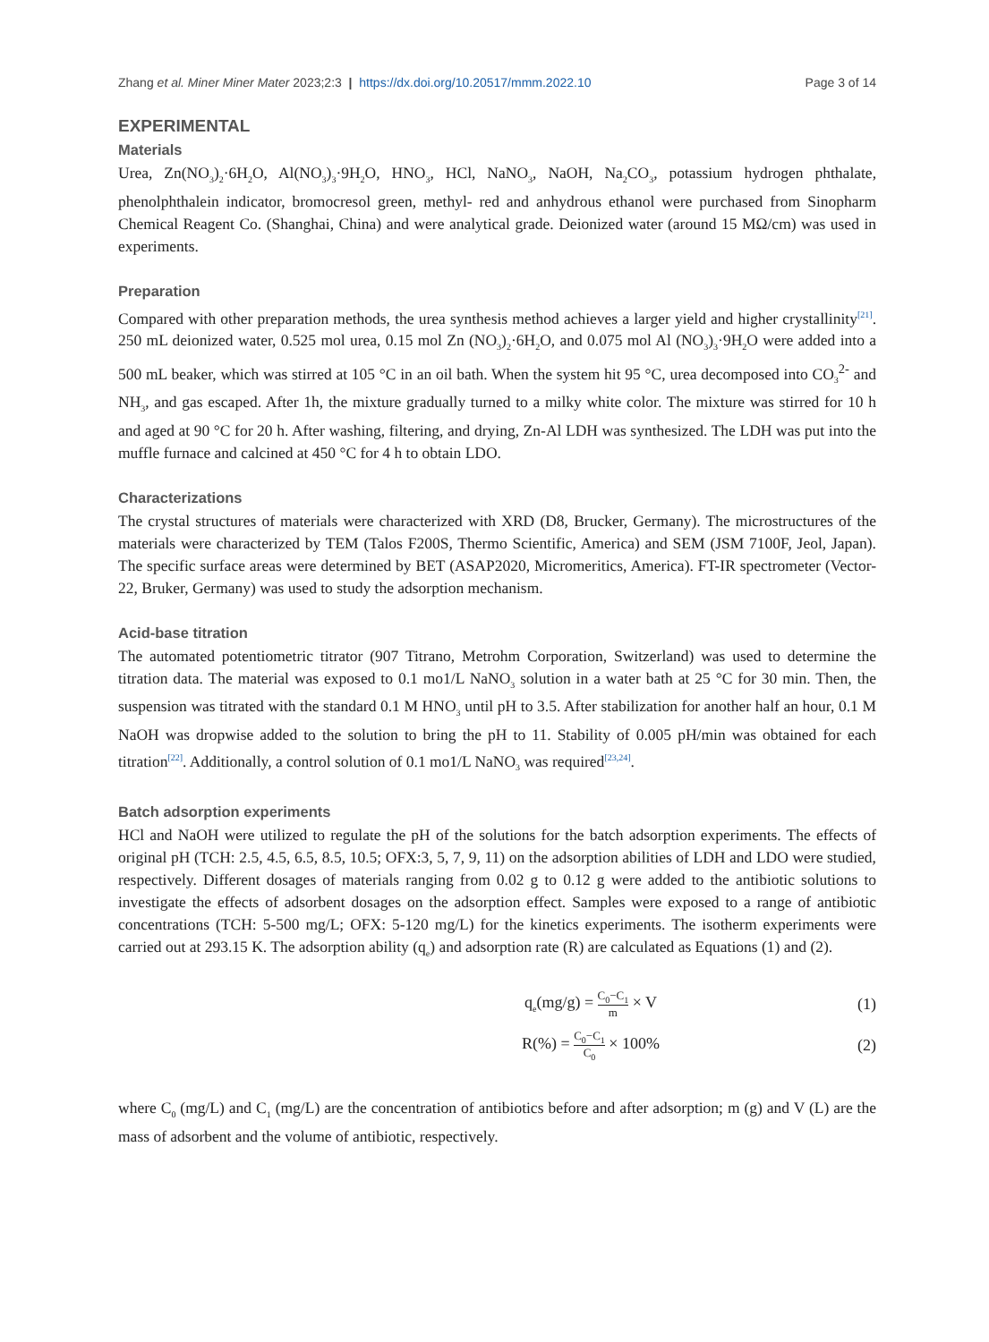Zhang et al. Miner Miner Mater 2023;2:3 | https://dx.doi.org/10.20517/mmm.2022.10 Page 3 of 14
EXPERIMENTAL
Materials
Urea, Zn(NO<sub>3</sub>)<sub>2</sub>·6H<sub>2</sub>O, Al(NO<sub>3</sub>)<sub>3</sub>·9H<sub>2</sub>O, HNO<sub>3</sub>, HCl, NaNO<sub>3</sub>, NaOH, Na<sub>2</sub>CO<sub>3</sub>, potassium hydrogen phthalate, phenolphthalein indicator, bromocresol green, methyl- red and anhydrous ethanol were purchased from Sinopharm Chemical Reagent Co. (Shanghai, China) and were analytical grade. Deionized water (around 15 MΩ/cm) was used in experiments.
Preparation
Compared with other preparation methods, the urea synthesis method achieves a larger yield and higher crystallinity<sup>[21]</sup>. 250 mL deionized water, 0.525 mol urea, 0.15 mol Zn (NO<sub>3</sub>)<sub>2</sub>·6H<sub>2</sub>O, and 0.075 mol Al (NO<sub>3</sub>)<sub>3</sub>·9H<sub>2</sub>O were added into a 500 mL beaker, which was stirred at 105 °C in an oil bath. When the system hit 95 °C, urea decomposed into CO<sub>3</sub><sup>2-</sup> and NH<sub>3</sub>, and gas escaped. After 1h, the mixture gradually turned to a milky white color. The mixture was stirred for 10 h and aged at 90 °C for 20 h. After washing, filtering, and drying, Zn-Al LDH was synthesized. The LDH was put into the muffle furnace and calcined at 450 °C for 4 h to obtain LDO.
Characterizations
The crystal structures of materials were characterized with XRD (D8, Brucker, Germany). The microstructures of the materials were characterized by TEM (Talos F200S, Thermo Scientific, America) and SEM (JSM 7100F, Jeol, Japan). The specific surface areas were determined by BET (ASAP2020, Micromeritics, America). FT-IR spectrometer (Vector-22, Bruker, Germany) was used to study the adsorption mechanism.
Acid-base titration
The automated potentiometric titrator (907 Titrano, Metrohm Corporation, Switzerland) was used to determine the titration data. The material was exposed to 0.1 mo1/L NaNO<sub>3</sub> solution in a water bath at 25 °C for 30 min. Then, the suspension was titrated with the standard 0.1 M HNO<sub>3</sub> until pH to 3.5. After stabilization for another half an hour, 0.1 M NaOH was dropwise added to the solution to bring the pH to 11. Stability of 0.005 pH/min was obtained for each titration<sup>[22]</sup>. Additionally, a control solution of 0.1 mo1/L NaNO<sub>3</sub> was required<sup>[23,24]</sup>.
Batch adsorption experiments
HCl and NaOH were utilized to regulate the pH of the solutions for the batch adsorption experiments. The effects of original pH (TCH: 2.5, 4.5, 6.5, 8.5, 10.5; OFX:3, 5, 7, 9, 11) on the adsorption abilities of LDH and LDO were studied, respectively. Different dosages of materials ranging from 0.02 g to 0.12 g were added to the antibiotic solutions to investigate the effects of adsorbent dosages on the adsorption effect. Samples were exposed to a range of antibiotic concentrations (TCH: 5-500 mg/L; OFX: 5-120 mg/L) for the kinetics experiments. The isotherm experiments were carried out at 293.15 K. The adsorption ability (q<sub>e</sub>) and adsorption rate (R) are calculated as Equations (1) and (2).
q<sub>e</sub>(mg/g) = C<sub>0</sub>−C<sub>1</sub> m × V (1)
R(%) = C<sub>0</sub>−C<sub>1</sub> C<sub>0</sub> × 100% (2)
where C<sub>0</sub> (mg/L) and C<sub>1</sub> (mg/L) are the concentration of antibiotics before and after adsorption; m (g) and V (L) are the mass of adsorbent and the volume of antibiotic, respectively.